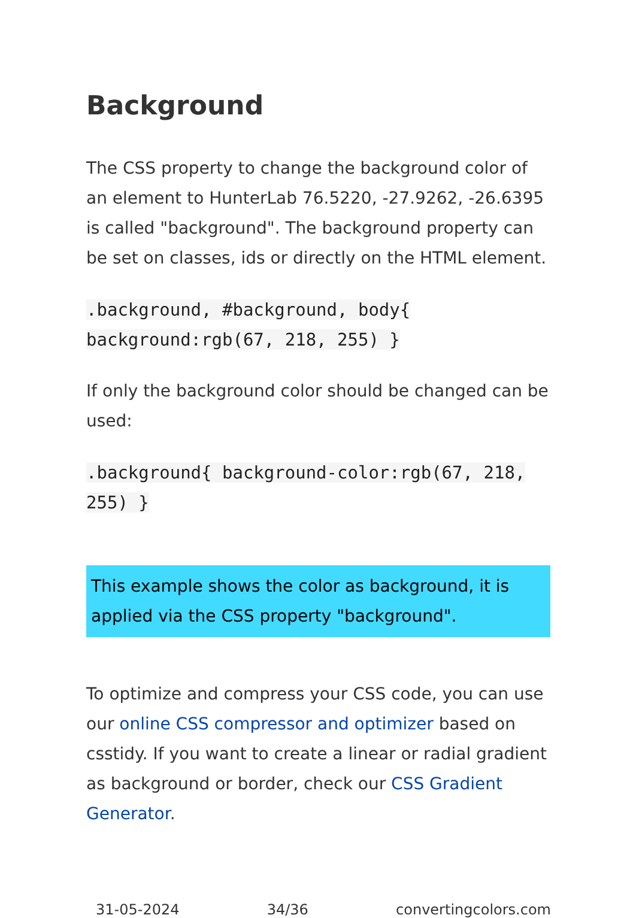Background
The CSS property to change the background color of an element to HunterLab 76.5220, -27.9262, -26.6395 is called "background". The background property can be set on classes, ids or directly on the HTML element.
.background, #background, body{ background:rgb(67, 218, 255) }
If only the background color should be changed can be used:
.background{ background-color:rgb(67, 218, 255) }
This example shows the color as background, it is applied via the CSS property "background".
To optimize and compress your CSS code, you can use our online CSS compressor and optimizer based on csstidy. If you want to create a linear or radial gradient as background or border, check our CSS Gradient Generator.
31-05-2024 34/36 convertingcolors.com